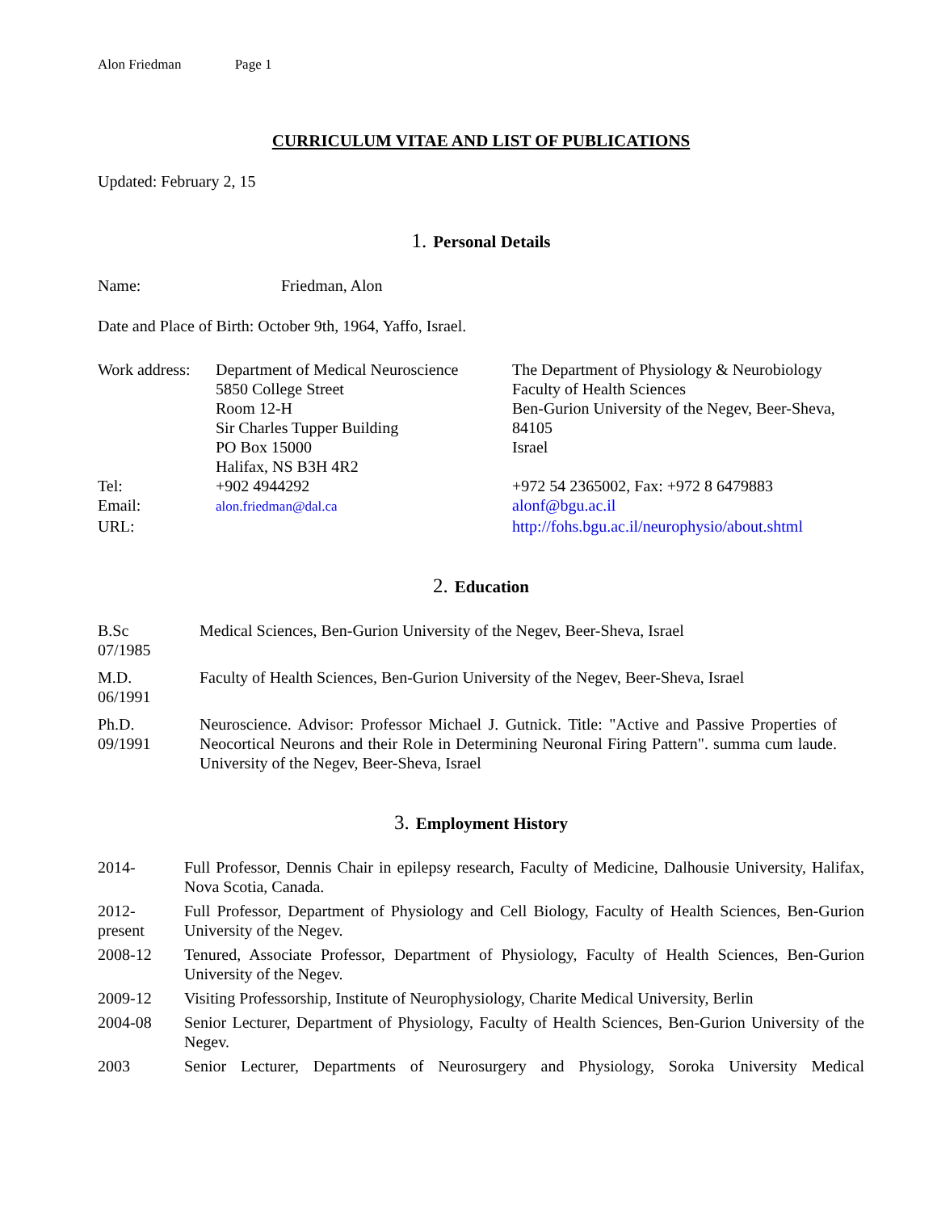Alon Friedman Page 1
CURRICULUM VITAE AND LIST OF PUBLICATIONS
Updated: February 2, 15
1. Personal Details
Name: Friedman, Alon
Date and Place of Birth: October 9th, 1964, Yaffo, Israel.
| Work address: | Department of Medical Neuroscience 5850 College Street Room 12-H Sir Charles Tupper Building PO Box 15000 Halifax, NS B3H 4R2 | The Department of Physiology & Neurobiology Faculty of Health Sciences Ben-Gurion University of the Negev, Beer-Sheva, 84105 Israel |
| Tel: | +902 4944292 | +972 54 2365002, Fax: +972 8 6479883 |
| Email: | alon.friedman@dal.ca | alonf@bgu.ac.il |
| URL: | | http://fohs.bgu.ac.il/neurophysio/about.shtml |
2. Education
B.Sc
07/1985
Medical Sciences, Ben-Gurion University of the Negev, Beer-Sheva, Israel
M.D.
06/1991
Faculty of Health Sciences, Ben-Gurion University of the Negev, Beer-Sheva, Israel
Ph.D.
09/1991
Neuroscience. Advisor: Professor Michael J. Gutnick. Title: "Active and Passive Properties of Neocortical Neurons and their Role in Determining Neuronal Firing Pattern". summa cum laude. University of the Negev, Beer-Sheva, Israel
3. Employment History
2014- Full Professor, Dennis Chair in epilepsy research, Faculty of Medicine, Dalhousie University, Halifax, Nova Scotia, Canada.
2012-
present
Full Professor, Department of Physiology and Cell Biology, Faculty of Health Sciences, Ben-Gurion University of the Negev.
2008-12 Tenured, Associate Professor, Department of Physiology, Faculty of Health Sciences, Ben-Gurion University of the Negev.
2009-12 Visiting Professorship, Institute of Neurophysiology, Charite Medical University, Berlin
2004-08 Senior Lecturer, Department of Physiology, Faculty of Health Sciences, Ben-Gurion University of the Negev.
2003 Senior Lecturer, Departments of Neurosurgery and Physiology, Soroka University Medical